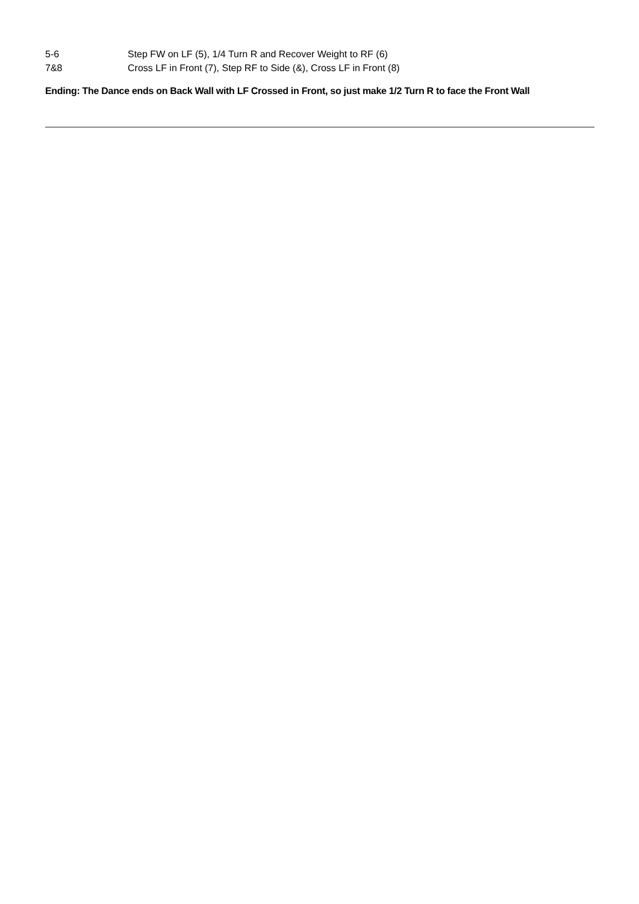5-6 Step FW on LF (5), 1/4 Turn R and Recover Weight to RF (6)
7&8 Cross LF in Front (7), Step RF to Side (&), Cross LF in Front (8)
Ending: The Dance ends on Back Wall with LF Crossed in Front, so just make 1/2 Turn R to face the Front Wall